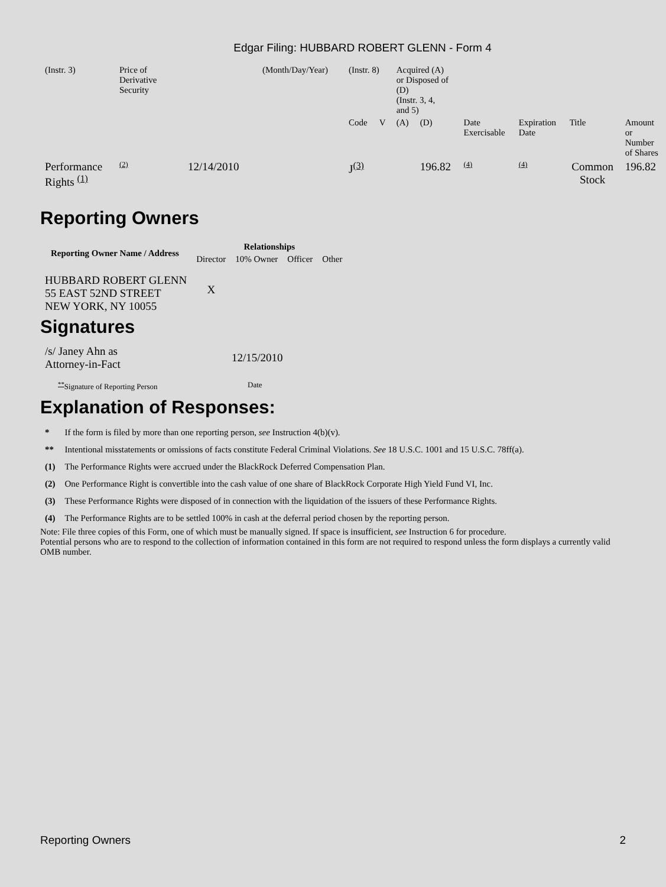Edgar Filing: HUBBARD ROBERT GLENN - Form 4
| (Instr. 3) | Price of Derivative Security | | (Month/Day/Year) | (Instr. 8) | | Acquired (A) or Disposed of (D) (Instr. 3, 4, and 5) | | | | | |
| | | | | Code | V | (A) | (D) | Date Exercisable | Expiration Date | Title | Amount or Number of Shares |
| Performance Rights <sup>(1)</sup> | <sup>(2)</sup> | 12/14/2010 | | J<sup>(3)</sup> | | | 196.82 | <sup>(4)</sup> | <sup>(4)</sup> | Common Stock | 196.82 |
Reporting Owners
| Reporting Owner Name / Address | Relationships | | | |
| --- | --- | --- | --- | --- |
| | Director | 10% Owner | Officer | Other |
| HUBBARD ROBERT GLENN 55 EAST 52ND STREET NEW YORK, NY 10055 | X | | | |
Signatures
| /s/ Janey Ahn as Attorney-in-Fact | 12/15/2010 |
| <sup>**</sup> Signature of Reporting Person | Date |
Explanation of Responses:
| * | If the form is filed by more than one reporting person, see Instruction 4(b)(v). |
| ** | Intentional misstatements or omissions of facts constitute Federal Criminal Violations. See 18 U.S.C. 1001 and 15 U.S.C. 78ff(a). |
| (1) | The Performance Rights were accrued under the BlackRock Deferred Compensation Plan. |
| (2) | One Performance Right is convertible into the cash value of one share of BlackRock Corporate High Yield Fund VI, Inc. |
| (3) | These Performance Rights were disposed of in connection with the liquidation of the issuers of these Performance Rights. |
| (4) | The Performance Rights are to be settled 100% in cash at the deferral period chosen by the reporting person. |
Note: File three copies of this Form, one of which must be manually signed. If space is insufficient, see Instruction 6 for procedure.
Potential persons who are to respond to the collection of information contained in this form are not required to respond unless the form displays a currently valid OMB number.
Reporting Owners 2